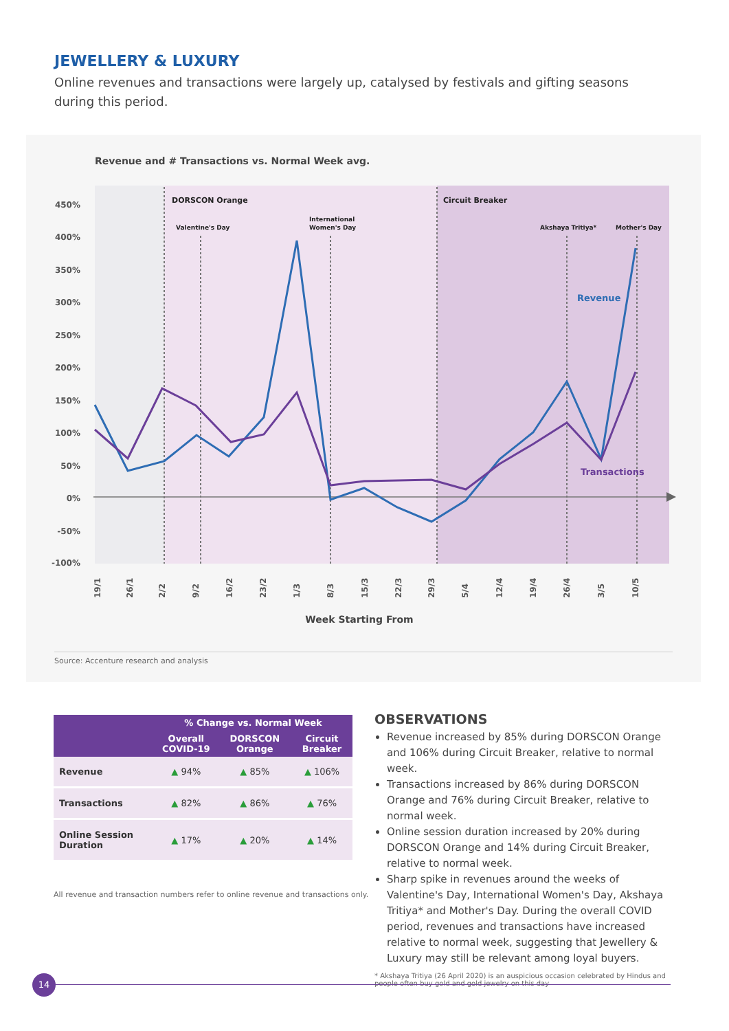JEWELLERY & LUXURY
Online revenues and transactions were largely up, catalysed by festivals and gifting seasons during this period.
Revenue and # Transactions vs. Normal Week avg.
DORSCON Orange
Circuit Breaker
Valentine's Day
International
Women's Day
Akshaya Tritiya*
Mother's Day
450%
400%
350%
300%
250%
200%
150%
100%
50%
0%
-50%
-100%
Revenue
Transactions
19/1
26/1
2/2
9/2
16/2
23/2
1/3
8/3
15/3
22/3
29/3
5/4
12/4
19/4
26/4
3/5
10/5
Week Starting From
Source: Accenture research and analysis
| | % Change vs. Normal Week | | |
| --- | --- | --- | --- |
| | Overall COVID-19 | DORSCON Orange | Circuit Breaker |
| Revenue | ▲ 94% | ▲ 85% | ▲ 106% |
| Transactions | ▲ 82% | ▲ 86% | ▲ 76% |
| Online Session Duration | ▲ 17% | ▲ 20% | ▲ 14% |
All revenue and transaction numbers refer to online revenue and transactions only.
OBSERVATIONS
Revenue increased by 85% during DORSCON Orange and 106% during Circuit Breaker, relative to normal week.
Transactions increased by 86% during DORSCON Orange and 76% during Circuit Breaker, relative to normal week.
Online session duration increased by 20% during DORSCON Orange and 14% during Circuit Breaker, relative to normal week.
Sharp spike in revenues around the weeks of Valentine's Day, International Women's Day, Akshaya Tritiya* and Mother's Day. During the overall COVID period, revenues and transactions have increased relative to normal week, suggesting that Jewellery & Luxury may still be relevant among loyal buyers.
* Akshaya Tritiya (26 April 2020) is an auspicious occasion celebrated by Hindus and people often buy gold and gold jewelry on this day
14